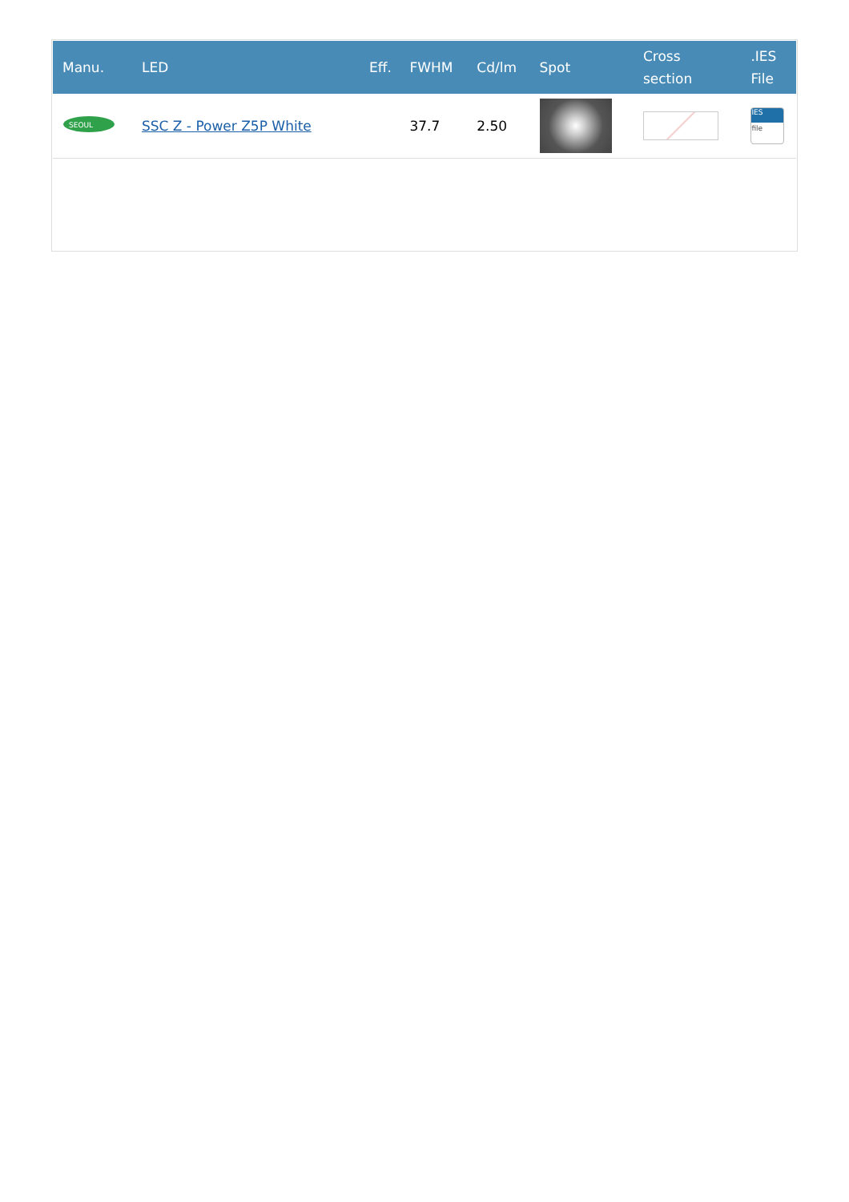| Manu. | LED | Eff. | FWHM | Cd/lm | Spot | Cross section | .IES File |
| --- | --- | --- | --- | --- | --- | --- | --- |
| SEOUL | SSC Z - Power Z5P White | | 37.7 | 2.50 | | | IES file |